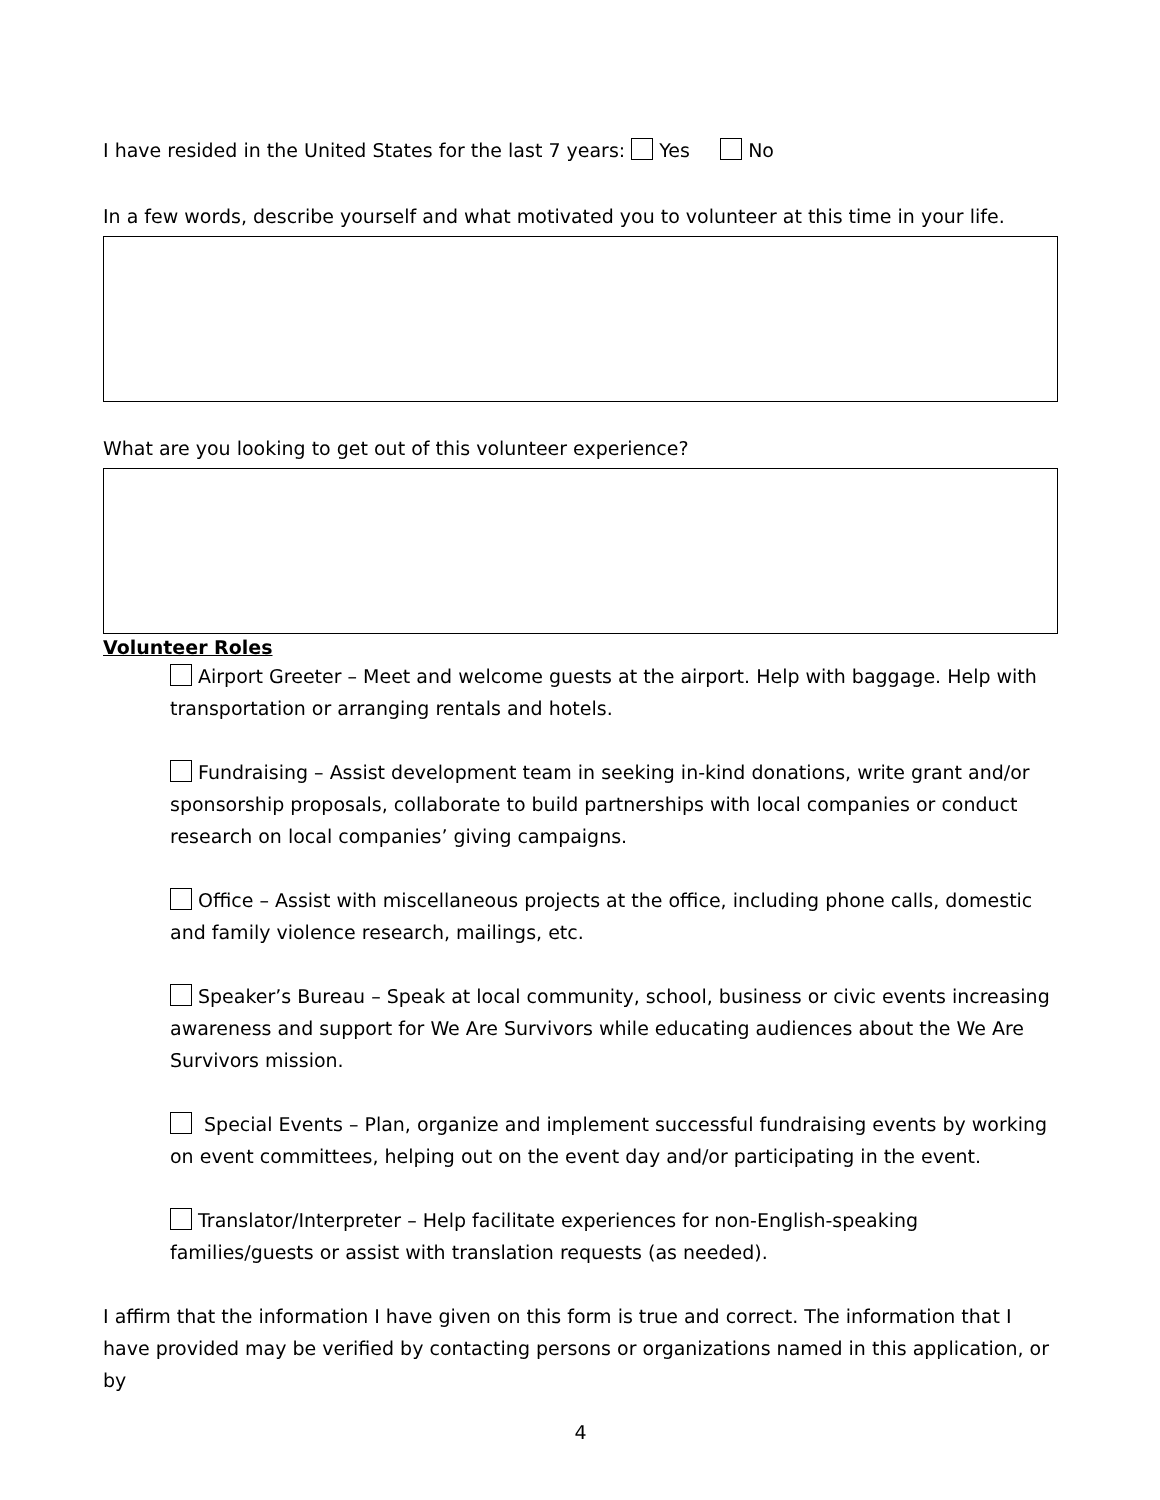I have resided in the United States for the last 7 years: Yes No
In a few words, describe yourself and what motivated you to volunteer at this time in your life.
What are you looking to get out of this volunteer experience?
Volunteer Roles
Airport Greeter – Meet and welcome guests at the airport. Help with baggage. Help with transportation or arranging rentals and hotels.
Fundraising – Assist development team in seeking in-kind donations, write grant and/or sponsorship proposals, collaborate to build partnerships with local companies or conduct research on local companies’ giving campaigns.
Office – Assist with miscellaneous projects at the office, including phone calls, domestic and family violence research, mailings, etc.
Speaker’s Bureau – Speak at local community, school, business or civic events increasing awareness and support for We Are Survivors while educating audiences about the We Are Survivors mission.
Special Events – Plan, organize and implement successful fundraising events by working on event committees, helping out on the event day and/or participating in the event.
Translator/Interpreter – Help facilitate experiences for non-English-speaking families/guests or assist with translation requests (as needed).
I affirm that the information I have given on this form is true and correct. The information that I have provided may be verified by contacting persons or organizations named in this application, or by
4